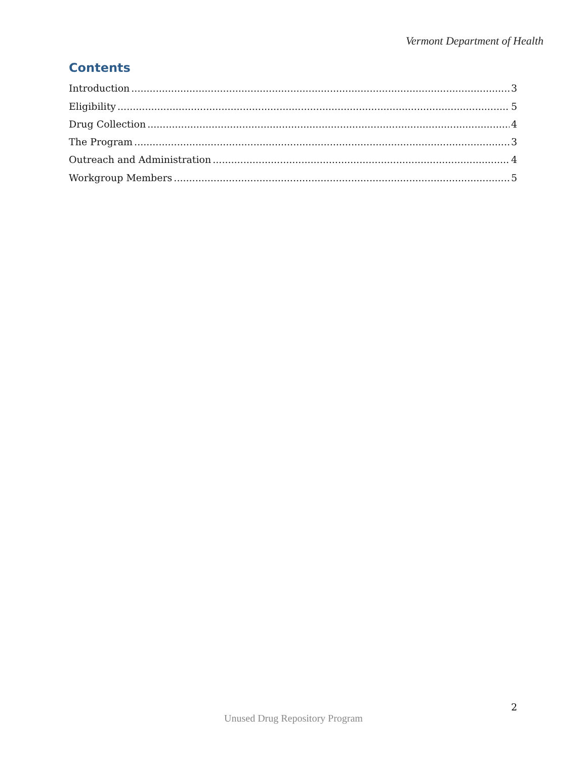Vermont Department of Health
Contents
Introduction 3
Eligibility 5
Drug Collection 4
The Program 3
Outreach and Administration 4
Workgroup Members 5
2
Unused Drug Repository Program